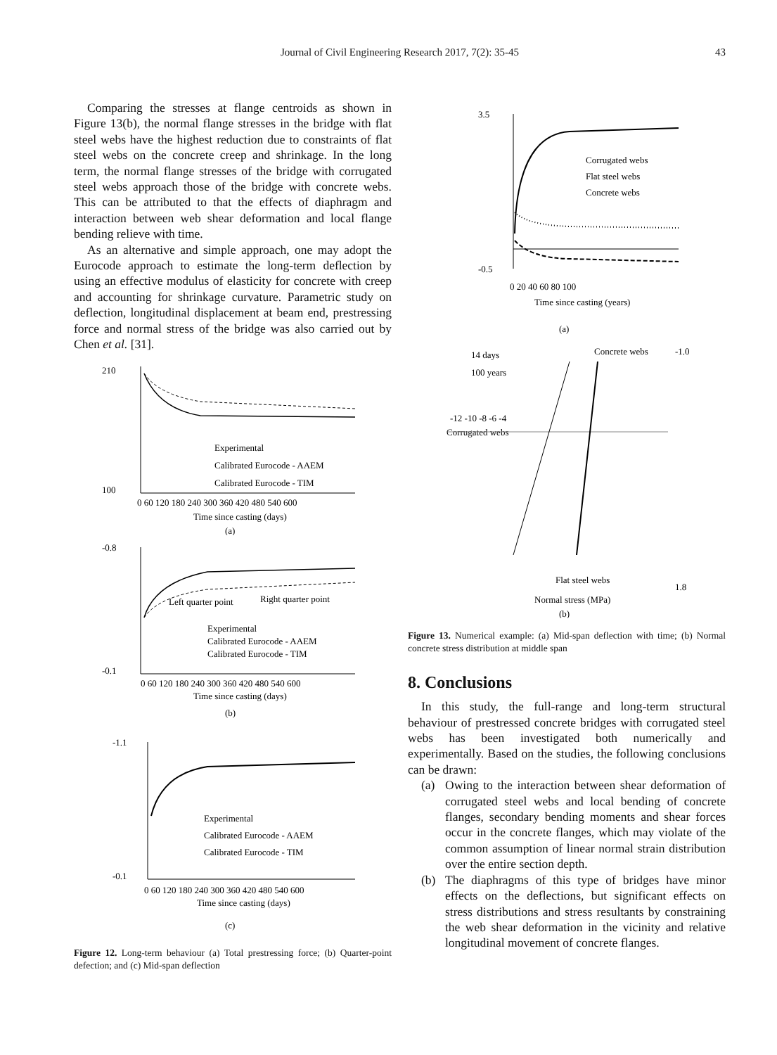Journal of Civil Engineering Research 2017, 7(2): 35-45 43
Comparing the stresses at flange centroids as shown in Figure 13(b), the normal flange stresses in the bridge with flat steel webs have the highest reduction due to constraints of flat steel webs on the concrete creep and shrinkage. In the long term, the normal flange stresses of the bridge with corrugated steel webs approach those of the bridge with concrete webs. This can be attributed to that the effects of diaphragm and interaction between web shear deformation and local flange bending relieve with time.
As an alternative and simple approach, one may adopt the Eurocode approach to estimate the long-term deflection by using an effective modulus of elasticity for concrete with creep and accounting for shrinkage curvature. Parametric study on deflection, longitudinal displacement at beam end, prestressing force and normal stress of the bridge was also carried out by Chen et al. [31].
210
100
Experimental
Calibrated Eurocode - AAEM
Calibrated Eurocode - TIM
0 60 120 180 240 300 360 420 480 540 600
Time since casting (days)
(a)
-0.8
-0.1
Left quarter point
Right quarter point
Experimental
Calibrated Eurocode - AAEM
Calibrated Eurocode - TIM
0 60 120 180 240 300 360 420 480 540 600
Time since casting (days)
(b)
-1.1
-0.1
Experimental
Calibrated Eurocode - AAEM
Calibrated Eurocode - TIM
0 60 120 180 240 300 360 420 480 540 600
Time since casting (days)
(c)
Figure 12. Long-term behaviour (a) Total prestressing force; (b) Quarter-point defection; and (c) Mid-span deflection
3.5
-0.5
Corrugated webs
Flat steel webs
Concrete webs
0 20 40 60 80 100
Time since casting (years)
(a)
14 days
100 years
Concrete webs
-12 -10 -8 -6 -4
Corrugated webs
Flat steel webs
Normal stress (MPa)
-1.0
1.8
(b)
Figure 13. Numerical example: (a) Mid-span deflection with time; (b) Normal concrete stress distribution at middle span
8. Conclusions
In this study, the full-range and long-term structural behaviour of prestressed concrete bridges with corrugated steel webs has been investigated both numerically and experimentally. Based on the studies, the following conclusions can be drawn:
(a) Owing to the interaction between shear deformation of corrugated steel webs and local bending of concrete flanges, secondary bending moments and shear forces occur in the concrete flanges, which may violate of the common assumption of linear normal strain distribution over the entire section depth.
(b) The diaphragms of this type of bridges have minor effects on the deflections, but significant effects on stress distributions and stress resultants by constraining the web shear deformation in the vicinity and relative longitudinal movement of concrete flanges.